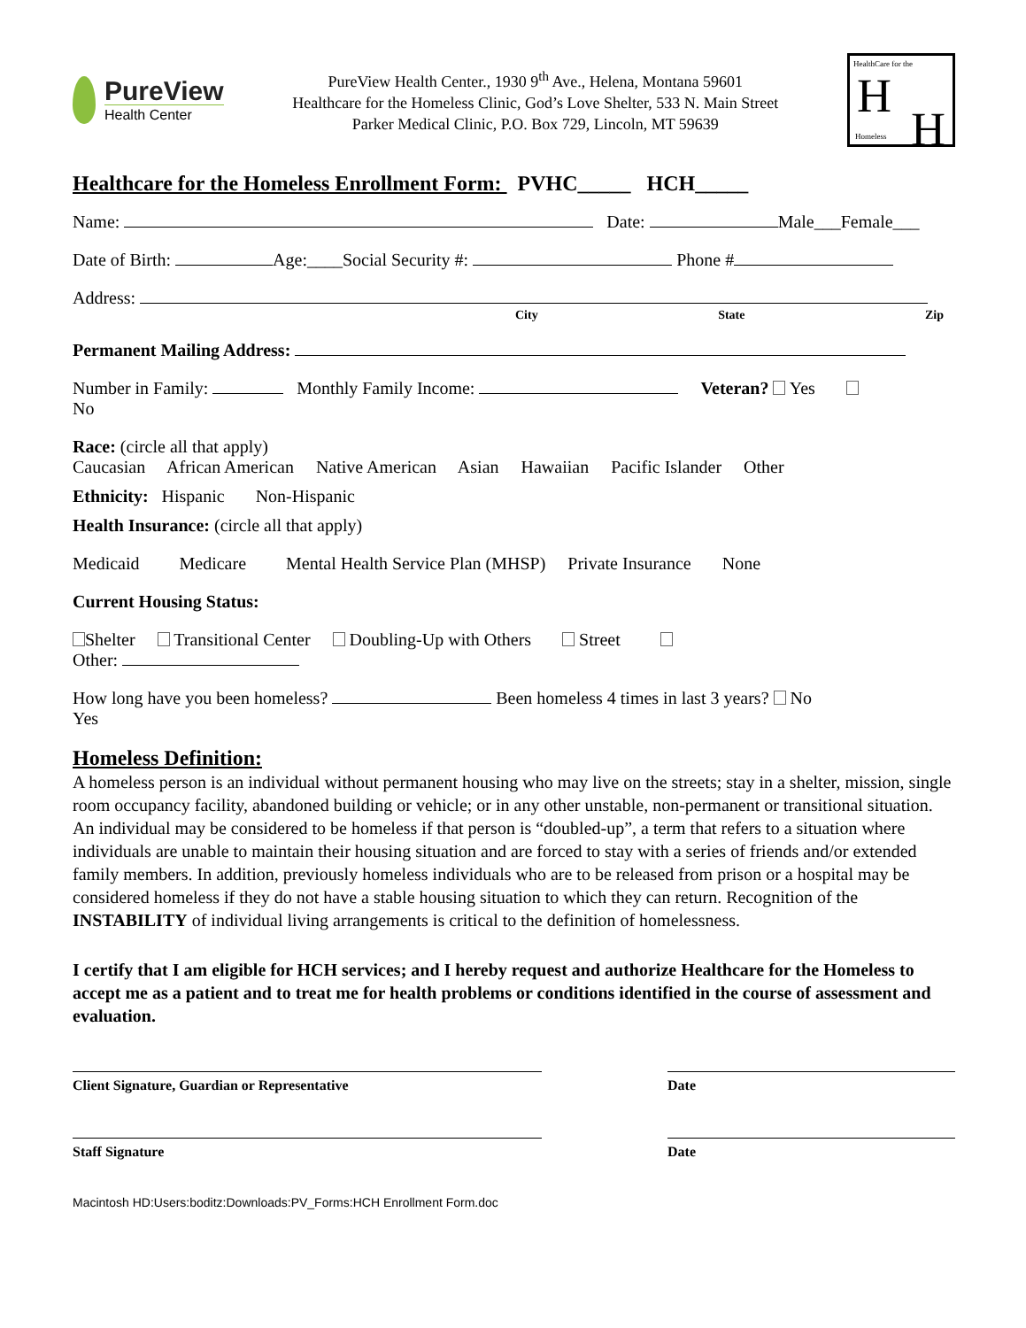PureView
Health Center
PureView Health Center., 1930 9<sup>th</sup> Ave., Helena, Montana 59601
Healthcare for the Homeless Clinic, God’s Love Shelter, 533 N. Main Street
Parker Medical Clinic, P.O. Box 729, Lincoln, MT 59639
HealthCare for the
H
H Homeless
Healthcare for the Homeless Enrollment Form: PVHC_____ HCH_____
Name: Date: Male___Female___
Date of Birth: Age:____Social Security #: Phone #
Address:
City State Zip
Permanent Mailing Address:
Number in Family: Monthly Family Income: Veteran? Yes
No
Race: (circle all that apply)
Caucasian African American Native American Asian Hawaiian Pacific Islander Other
Ethnicity: Hispanic Non-Hispanic
Health Insurance: (circle all that apply)
Medicaid Medicare Mental Health Service Plan (MHSP) Private Insurance None
Current Housing Status:
Shelter Transitional Center Doubling-Up with Others Street
Other:
How long have you been homeless? Been homeless 4 times in last 3 years? No
Yes
Homeless Definition:
A homeless person is an individual without permanent housing who may live on the streets; stay in a shelter, mission, single room occupancy facility, abandoned building or vehicle; or in any other unstable, non-permanent or transitional situation. An individual may be considered to be homeless if that person is “doubled-up”, a term that refers to a situation where individuals are unable to maintain their housing situation and are forced to stay with a series of friends and/or extended family members. In addition, previously homeless individuals who are to be released from prison or a hospital may be considered homeless if they do not have a stable housing situation to which they can return. Recognition of the INSTABILITY of individual living arrangements is critical to the definition of homelessness.
I certify that I am eligible for HCH services; and I hereby request and authorize Healthcare for the Homeless to accept me as a patient and to treat me for health problems or conditions identified in the course of assessment and evaluation.
Client Signature, Guardian or Representative Date
Staff Signature Date
Macintosh HD:Users:boditz:Downloads:PV_Forms:HCH Enrollment Form.doc